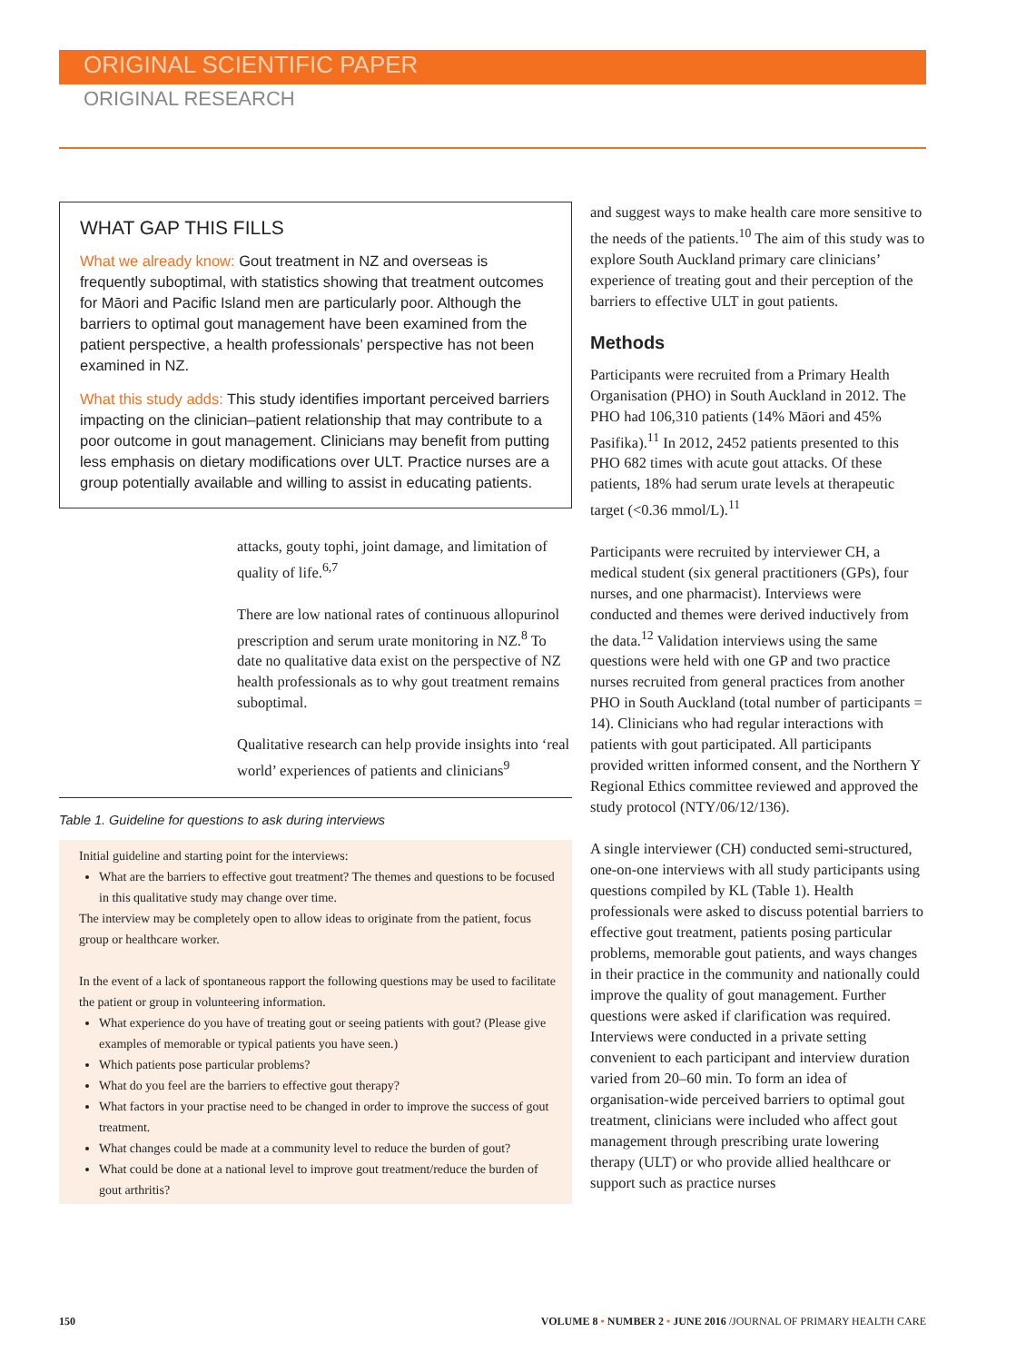ORIGINAL SCIENTIFIC PAPER
ORIGINAL RESEARCH
WHAT GAP THIS FILLS
What we already know: Gout treatment in NZ and overseas is frequently suboptimal, with statistics showing that treatment outcomes for Māori and Pacific Island men are particularly poor. Although the barriers to optimal gout management have been examined from the patient perspective, a health professionals’ perspective has not been examined in NZ.
What this study adds: This study identifies important perceived barriers impacting on the clinician–patient relationship that may contribute to a poor outcome in gout management. Clinicians may benefit from putting less emphasis on dietary modifications over ULT. Practice nurses are a group potentially available and willing to assist in educating patients.
attacks, gouty tophi, joint damage, and limitation of quality of life.<sup>6,7</sup>
There are low national rates of continuous allopurinol prescription and serum urate monitoring in NZ.<sup>8</sup> To date no qualitative data exist on the perspective of NZ health professionals as to why gout treatment remains suboptimal.
Qualitative research can help provide insights into ‘real world’ experiences of patients and clinicians<sup>9</sup>
Table 1. Guideline for questions to ask during interviews
| Initial guideline and starting point for the interviews: What are the barriers to effective gout treatment? The themes and questions to be focused in this qualitative study may change over time. The interview may be completely open to allow ideas to originate from the patient, focus group or healthcare worker. In the event of a lack of spontaneous rapport the following questions may be used to facilitate the patient or group in volunteering information. What experience do you have of treating gout or seeing patients with gout? (Please give examples of memorable or typical patients you have seen.) Which patients pose particular problems? What do you feel are the barriers to effective gout therapy? What factors in your practise need to be changed in order to improve the success of gout treatment. What changes could be made at a community level to reduce the burden of gout? What could be done at a national level to improve gout treatment/reduce the burden of gout arthritis? |
and suggest ways to make health care more sensitive to the needs of the patients.<sup>10</sup> The aim of this study was to explore South Auckland primary care clinicians’ experience of treating gout and their perception of the barriers to effective ULT in gout patients.
Methods
Participants were recruited from a Primary Health Organisation (PHO) in South Auckland in 2012. The PHO had 106,310 patients (14% Māori and 45% Pasifika).<sup>11</sup> In 2012, 2452 patients presented to this PHO 682 times with acute gout attacks. Of these patients, 18% had serum urate levels at therapeutic target (<0.36 mmol/L).<sup>11</sup>
Participants were recruited by interviewer CH, a medical student (six general practitioners (GPs), four nurses, and one pharmacist). Interviews were conducted and themes were derived inductively from the data.<sup>12</sup> Validation interviews using the same questions were held with one GP and two practice nurses recruited from general practices from another PHO in South Auckland (total number of participants = 14). Clinicians who had regular interactions with patients with gout participated. All participants provided written informed consent, and the Northern Y Regional Ethics committee reviewed and approved the study protocol (NTY/06/12/136).
A single interviewer (CH) conducted semi-structured, one-on-one interviews with all study participants using questions compiled by KL (Table 1). Health professionals were asked to discuss potential barriers to effective gout treatment, patients posing particular problems, memorable gout patients, and ways changes in their practice in the community and nationally could improve the quality of gout management. Further questions were asked if clarification was required. Interviews were conducted in a private setting convenient to each participant and interview duration varied from 20–60 min. To form an idea of organisation-wide perceived barriers to optimal gout treatment, clinicians were included who affect gout management through prescribing urate lowering therapy (ULT) or who provide allied healthcare or support such as practice nurses
150 VOLUME 8 • NUMBER 2 • JUNE 2016 /JOURNAL OF PRIMARY HEALTH CARE